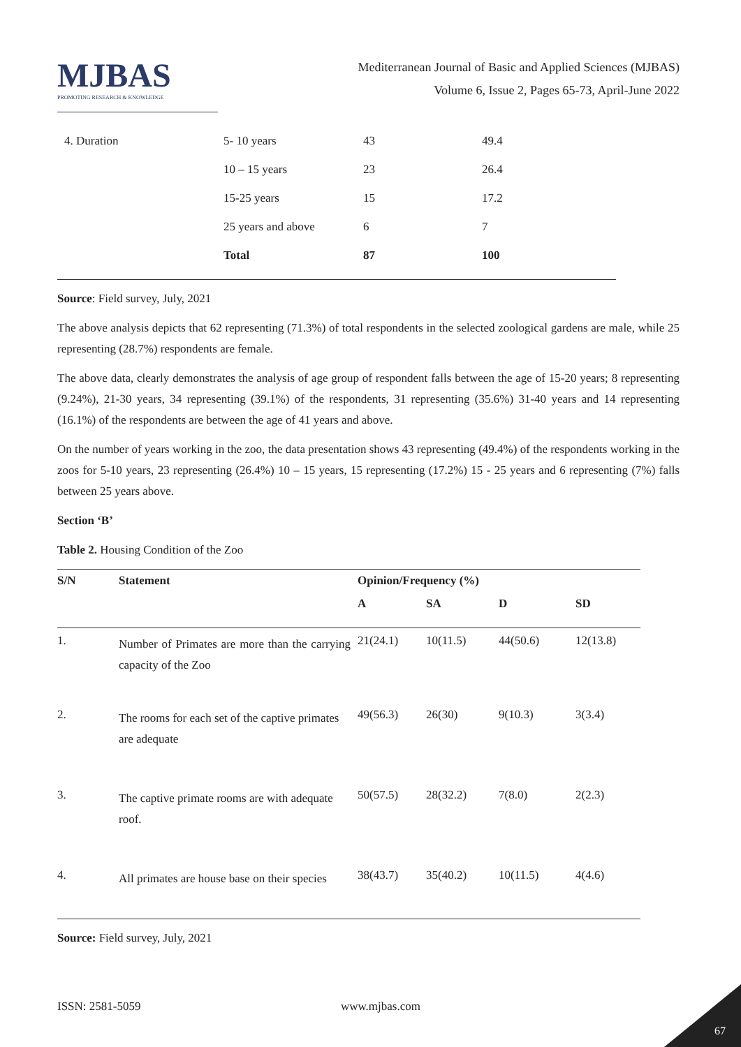MJBAS
PROMOTING RESEARCH & KNOWLEDGE
Mediterranean Journal of Basic and Applied Sciences (MJBAS)
Volume 6, Issue 2, Pages 65-73, April-June 2022
| 4. Duration | 5- 10 years | 43 | 49.4 |
| | 10 – 15 years | 23 | 26.4 |
| | 15-25 years | 15 | 17.2 |
| | 25 years and above | 6 | 7 |
| | Total | 87 | 100 |
Source: Field survey, July, 2021
The above analysis depicts that 62 representing (71.3%) of total respondents in the selected zoological gardens are male, while 25 representing (28.7%) respondents are female.
The above data, clearly demonstrates the analysis of age group of respondent falls between the age of 15-20 years; 8 representing (9.24%), 21-30 years, 34 representing (39.1%) of the respondents, 31 representing (35.6%) 31-40 years and 14 representing (16.1%) of the respondents are between the age of 41 years and above.
On the number of years working in the zoo, the data presentation shows 43 representing (49.4%) of the respondents working in the zoos for 5-10 years, 23 representing (26.4%) 10 – 15 years, 15 representing (17.2%) 15 - 25 years and 6 representing (7%) falls between 25 years above.
Section ‘B’
Table 2. Housing Condition of the Zoo
| S/N | Statement | Opinion/Frequency (%) | | | |
| --- | --- | --- | --- | --- | --- |
| | | A | SA | D | SD |
| 1. | Number of Primates are more than the carrying capacity of the Zoo | 21(24.1) | 10(11.5) | 44(50.6) | 12(13.8) |
| 2. | The rooms for each set of the captive primates are adequate | 49(56.3) | 26(30) | 9(10.3) | 3(3.4) |
| 3. | The captive primate rooms are with adequate roof. | 50(57.5) | 28(32.2) | 7(8.0) | 2(2.3) |
| 4. | All primates are house base on their species | 38(43.7) | 35(40.2) | 10(11.5) | 4(4.6) |
Source: Field survey, July, 2021
ISSN: 2581-5059 www.mjbas.com
67